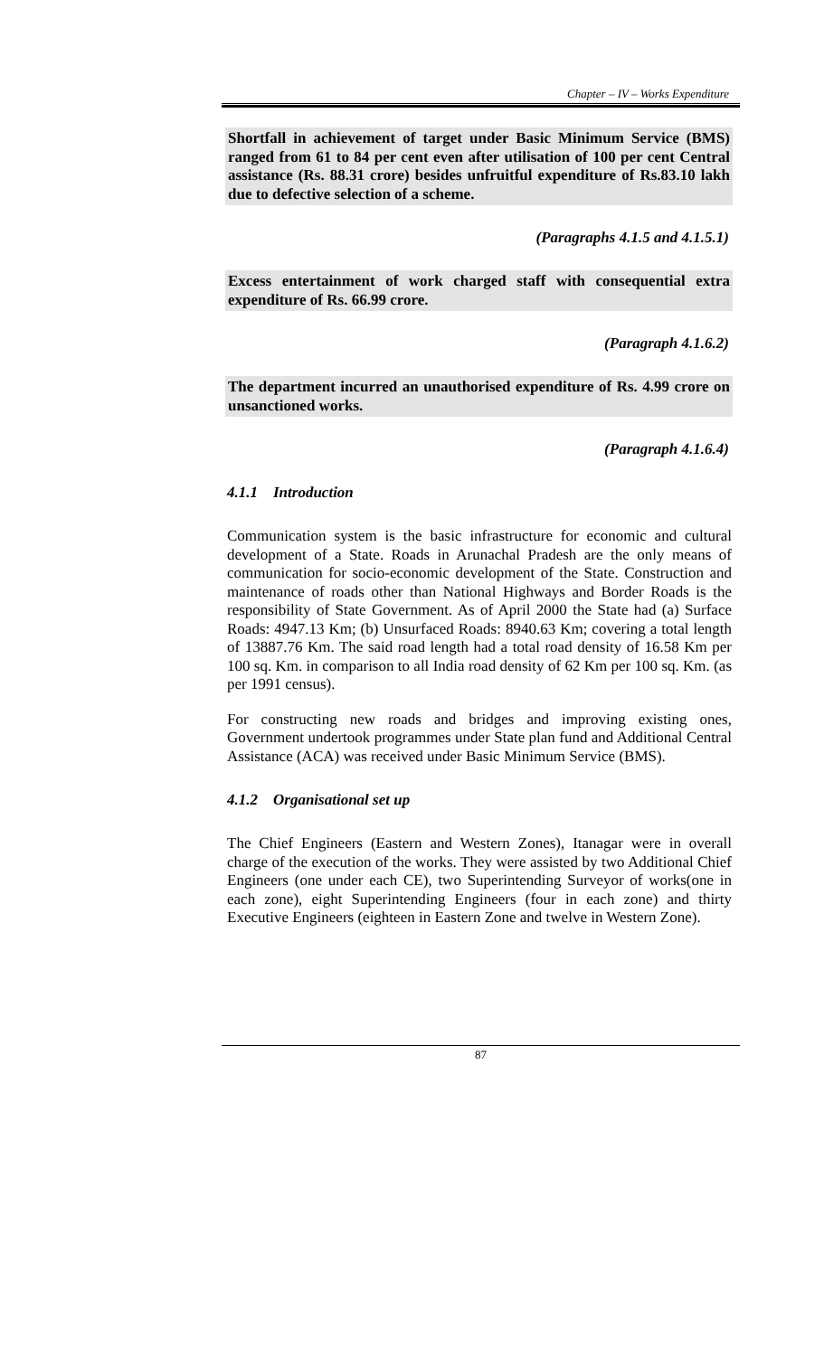Chapter – IV – Works Expenditure
Shortfall in achievement of target under Basic Minimum Service (BMS) ranged from 61 to 84 per cent even after utilisation of 100 per cent Central assistance (Rs. 88.31 crore) besides unfruitful expenditure of Rs.83.10 lakh due to defective selection of a scheme.
(Paragraphs 4.1.5 and 4.1.5.1)
Excess entertainment of work charged staff with consequential extra expenditure of Rs. 66.99 crore.
(Paragraph 4.1.6.2)
The department incurred an unauthorised expenditure of Rs. 4.99 crore on unsanctioned works.
(Paragraph 4.1.6.4)
4.1.1 Introduction
Communication system is the basic infrastructure for economic and cultural development of a State. Roads in Arunachal Pradesh are the only means of communication for socio-economic development of the State. Construction and maintenance of roads other than National Highways and Border Roads is the responsibility of State Government. As of April 2000 the State had (a) Surface Roads: 4947.13 Km; (b) Unsurfaced Roads: 8940.63 Km; covering a total length of 13887.76 Km. The said road length had a total road density of 16.58 Km per 100 sq. Km. in comparison to all India road density of 62 Km per 100 sq. Km. (as per 1991 census).
For constructing new roads and bridges and improving existing ones, Government undertook programmes under State plan fund and Additional Central Assistance (ACA) was received under Basic Minimum Service (BMS).
4.1.2 Organisational set up
The Chief Engineers (Eastern and Western Zones), Itanagar were in overall charge of the execution of the works. They were assisted by two Additional Chief Engineers (one under each CE), two Superintending Surveyor of works(one in each zone), eight Superintending Engineers (four in each zone) and thirty Executive Engineers (eighteen in Eastern Zone and twelve in Western Zone).
87